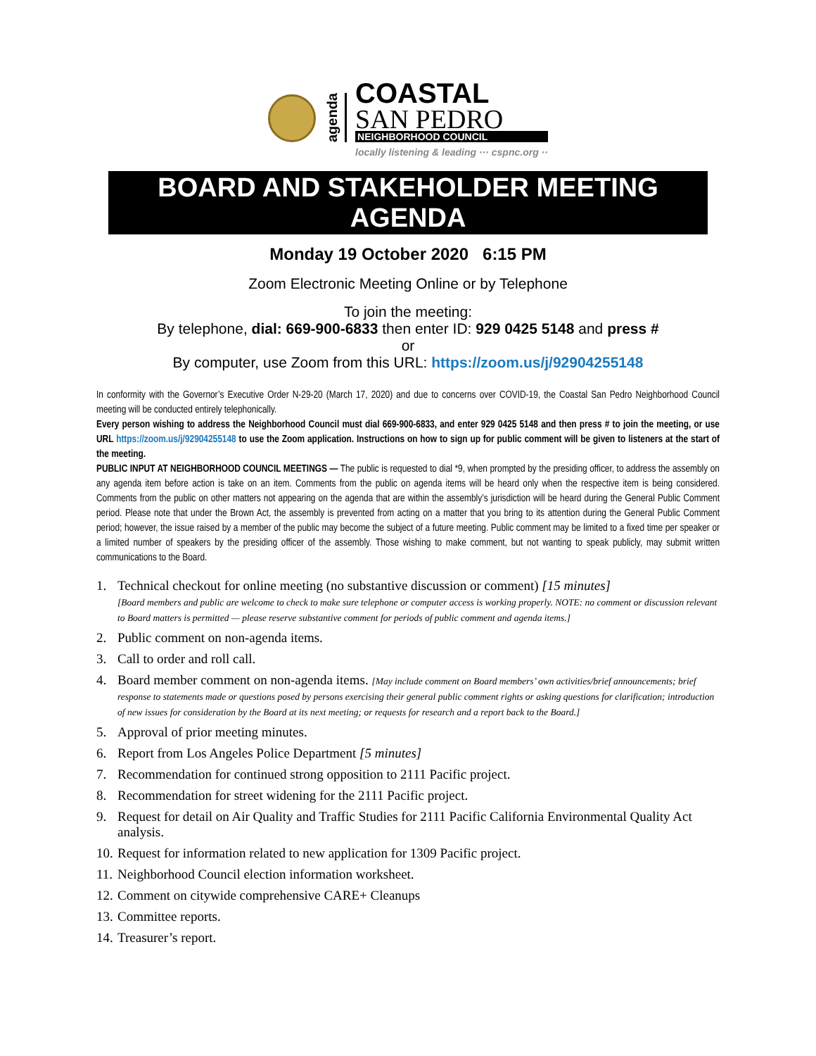agenda
COASTAL
SAN PEDRO
NEIGHBORHOOD COUNCIL
locally listening & leading ··· cspnc.org ··
BOARD AND STAKEHOLDER MEETING AGENDA
Monday 19 October 2020 6:15 PM
Zoom Electronic Meeting Online or by Telephone
To join the meeting:
By telephone, dial: 669-900-6833 then enter ID: 929 0425 5148 and press #
or
By computer, use Zoom from this URL: https://zoom.us/j/92904255148
In conformity with the Governor’s Executive Order N-29-20 (March 17, 2020) and due to concerns over COVID-19, the Coastal San Pedro Neighborhood Council meeting will be conducted entirely telephonically.
Every person wishing to address the Neighborhood Council must dial 669-900-6833, and enter 929 0425 5148 and then press # to join the meeting, or use URL https://zoom.us/j/92904255148 to use the Zoom application. Instructions on how to sign up for public comment will be given to listeners at the start of the meeting.
PUBLIC INPUT AT NEIGHBORHOOD COUNCIL MEETINGS — The public is requested to dial *9, when prompted by the presiding officer, to address the assembly on any agenda item before action is take on an item. Comments from the public on agenda items will be heard only when the respective item is being considered. Comments from the public on other matters not appearing on the agenda that are within the assembly’s jurisdiction will be heard during the General Public Comment period. Please note that under the Brown Act, the assembly is prevented from acting on a matter that you bring to its attention during the General Public Comment period; however, the issue raised by a member of the public may become the subject of a future meeting. Public comment may be limited to a fixed time per speaker or a limited number of speakers by the presiding officer of the assembly. Those wishing to make comment, but not wanting to speak publicly, may submit written communications to the Board.
1. Technical checkout for online meeting (no substantive discussion or comment) [15 minutes]
[Board members and public are welcome to check to make sure telephone or computer access is working properly. NOTE: no comment or discussion relevant to Board matters is permitted — please reserve substantive comment for periods of public comment and agenda items.]
2. Public comment on non-agenda items.
3. Call to order and roll call.
4. Board member comment on non-agenda items. [May include comment on Board members’ own activities/brief announcements; brief response to statements made or questions posed by persons exercising their general public comment rights or asking questions for clarification; introduction of new issues for consideration by the Board at its next meeting; or requests for research and a report back to the Board.]
5. Approval of prior meeting minutes.
6. Report from Los Angeles Police Department [5 minutes]
7. Recommendation for continued strong opposition to 2111 Pacific project.
8. Recommendation for street widening for the 2111 Pacific project.
9. Request for detail on Air Quality and Traffic Studies for 2111 Pacific California Environmental Quality Act analysis.
10. Request for information related to new application for 1309 Pacific project.
11. Neighborhood Council election information worksheet.
12. Comment on citywide comprehensive CARE+ Cleanups
13. Committee reports.
14. Treasurer’s report.